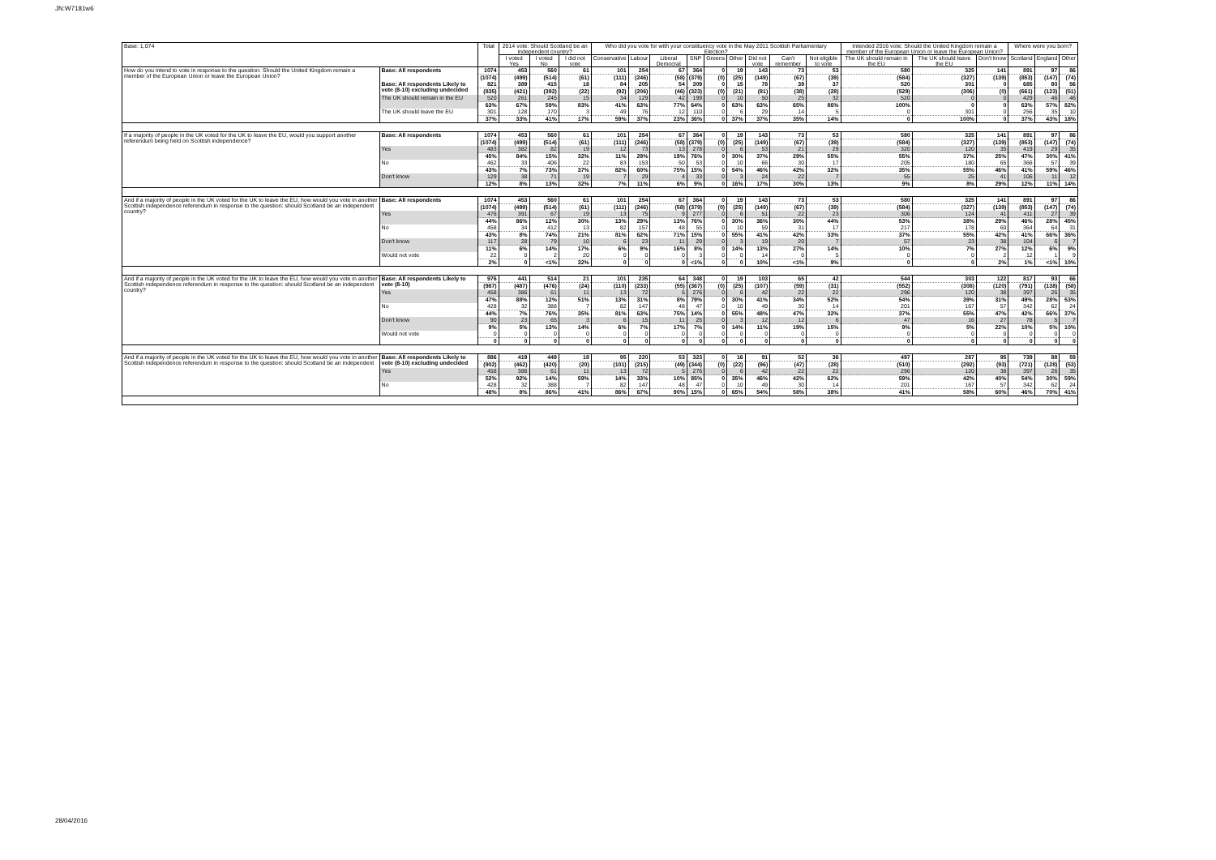JN:W7181w6
| Base: 1,074 | | Total | 2014 vote: Should Scotland be an independent country? | | | Who did you vote for with your constituency vote in the May 2011 Scottish Parliamentary Election? | | | | | | | | | Intended 2016 vote: Should the United Kingdom remain a member of the European Union or leave the European Union? | | | Where were you born? | | |
| --- | --- | --- | --- | --- | --- | --- | --- | --- | --- | --- | --- | --- | --- | --- | --- | --- | --- | --- | --- | --- |
| | | | I voted Yes | I voted No | I did not vote | Conservative | Labour | Liberal Democrat | SNP | Greens | Other | Did not vote | Can't remember | Not eligible to vote | The UK should remain in the EU | The UK should leave the EU | Don't know | Scotland | England | Other |
| How do you intend to vote in response to the question: Should the United Kingdom remain a member of the European Union or leave the European Union? | Base: All respondents | 1074 | 453 | 560 | 61 | 101 | 254 | 67 | 364 | 0 | 19 | 143 | 73 | 53 | 580 | 325 | 141 | 891 | 97 | 86 |
| | | (1074) | (499) | (514) | (61) | (111) | (246) | (58) | (379) | (0) | (25) | (149) | (67) | (39) | (584) | (327) | (139) | (853) | (147) | (74) |
| | Base: All respondents Likely to vote (8-10) excluding undecided | 821 | 389 | 415 | 18 | 84 | 205 | 54 | 309 | 0 | 15 | 78 | 39 | 37 | 520 | 301 | 0 | 685 | 80 | 56 |
| | | (835) | (421) | (392) | (22) | (92) | (206) | (46) | (323) | (0) | (21) | (81) | (38) | (28) | (529) | (306) | (0) | (661) | (123) | (51) |
| | The UK should remain in the EU | 520 | 261 | 245 | 15 | 34 | 129 | 42 | 199 | 0 | 10 | 50 | 25 | 32 | 520 | 0 | 0 | 429 | 46 | 46 |
| | | 63% | 67% | 59% | 83% | 41% | 63% | 77% | 64% | 0 | 63% | 63% | 65% | 86% | 100% | 0 | 0 | 63% | 57% | 82% |
| | The UK should leave the EU | 301 | 128 | 170 | 3 | 49 | 76 | 12 | 110 | 0 | 6 | 29 | 14 | 5 | 0 | 301 | 0 | 256 | 35 | 10 |
| | | 37% | 33% | 41% | 17% | 59% | 37% | 23% | 36% | 0 | 37% | 37% | 35% | 14% | 0 | 100% | 0 | 37% | 43% | 18% |
| If a majority of people in the UK voted for the UK to leave the EU, would you support another referendum being held on Scottish independence? | Base: All respondents | 1074 | 453 | 560 | 61 | 101 | 254 | 67 | 364 | 0 | 19 | 143 | 73 | 53 | 580 | 325 | 141 | 891 | 97 | 86 |
| | | (1074) | (499) | (514) | (61) | (111) | (246) | (58) | (379) | (0) | (25) | (149) | (67) | (39) | (584) | (327) | (139) | (853) | (147) | (74) |
| | Yes | 483 | 382 | 82 | 19 | 12 | 73 | 13 | 278 | 0 | 6 | 53 | 21 | 29 | 320 | 120 | 35 | 419 | 29 | 35 |
| | | 45% | 84% | 15% | 32% | 11% | 29% | 19% | 76% | 0 | 30% | 37% | 29% | 55% | 55% | 37% | 25% | 47% | 30% | 41% |
| | No | 462 | 33 | 406 | 22 | 83 | 153 | 50 | 53 | 0 | 10 | 66 | 30 | 17 | 205 | 180 | 65 | 366 | 57 | 39 |
| | | 43% | 7% | 73% | 37% | 82% | 60% | 75% | 15% | 0 | 54% | 46% | 42% | 32% | 35% | 55% | 46% | 41% | 59% | 46% |
| | Don't know | 129 | 38 | 71 | 19 | 7 | 29 | 4 | 33 | 0 | 3 | 24 | 22 | 7 | 55 | 25 | 41 | 106 | 11 | 12 |
| | | 12% | 8% | 13% | 32% | 7% | 11% | 6% | 9% | 0 | 16% | 17% | 30% | 13% | 9% | 8% | 29% | 12% | 11% | 14% |
| And if a majority of people in the UK voted for the UK to leave the EU, how would you vote in another Scottish independence referendum in response to the question: should Scotland be an independent country? | Base: All respondents | 1074 | 453 | 560 | 61 | 101 | 254 | 67 | 364 | 0 | 19 | 143 | 73 | 53 | 580 | 325 | 141 | 891 | 97 | 86 |
| | | (1074) | (499) | (514) | (61) | (111) | (246) | (58) | (379) | (0) | (25) | (149) | (67) | (39) | (584) | (327) | (139) | (853) | (147) | (74) |
| | Yes | 476 | 391 | 67 | 19 | 13 | 75 | 9 | 277 | 0 | 6 | 51 | 22 | 23 | 306 | 124 | 41 | 411 | 27 | 39 |
| | | 44% | 86% | 12% | 30% | 13% | 29% | 13% | 76% | 0 | 30% | 36% | 30% | 44% | 53% | 38% | 29% | 46% | 28% | 45% |
| | No | 458 | 34 | 412 | 13 | 82 | 157 | 48 | 55 | 0 | 10 | 59 | 31 | 17 | 217 | 178 | 60 | 364 | 64 | 31 |
| | | 43% | 8% | 74% | 21% | 81% | 62% | 71% | 15% | 0 | 55% | 41% | 42% | 33% | 37% | 55% | 42% | 41% | 66% | 36% |
| | Don't know | 117 | 28 | 79 | 10 | 6 | 23 | 11 | 29 | 0 | 3 | 19 | 20 | 7 | 57 | 23 | 38 | 104 | 6 | 7 |
| | | 11% | 6% | 14% | 17% | 6% | 9% | 16% | 8% | 0 | 14% | 13% | 27% | 14% | 10% | 7% | 27% | 12% | 6% | 9% |
| | Would not vote | 22 | 0 | 2 | 20 | 0 | 0 | 0 | 3 | 0 | 0 | 14 | 0 | 5 | 0 | 0 | 2 | 12 | 1 | 9 |
| | | 2% | 0 | <1% | 32% | 0 | 0 | 0 | <1% | 0 | 0 | 10% | <1% | 9% | 0 | 0 | 2% | 1% | <1% | 10% |
| And if a majority of people in the UK voted for the UK to leave the EU, how would you vote in another Scottish independence referendum in response to the question: should Scotland be an independent country? | Base: All respondents Likely to vote (8-10) | 976 | 441 | 514 | 21 | 101 | 235 | 64 | 348 | 0 | 19 | 103 | 65 | 42 | 544 | 303 | 122 | 817 | 93 | 66 |
| | | (987) | (487) | (476) | (24) | (110) | (233) | (55) | (367) | (0) | (25) | (107) | (59) | (31) | (552) | (308) | (120) | (791) | (138) | (58) |
| | Yes | 458 | 386 | 61 | 11 | 13 | 72 | 5 | 276 | 0 | 6 | 42 | 22 | 22 | 296 | 120 | 38 | 397 | 26 | 35 |
| | | 47% | 88% | 12% | 51% | 13% | 31% | 8% | 79% | 0 | 30% | 41% | 34% | 52% | 54% | 39% | 31% | 49% | 28% | 53% |
| | No | 428 | 32 | 388 | 7 | 82 | 147 | 48 | 47 | 0 | 10 | 49 | 30 | 14 | 201 | 167 | 57 | 342 | 62 | 24 |
| | | 44% | 7% | 76% | 35% | 81% | 63% | 75% | 14% | 0 | 55% | 48% | 47% | 32% | 37% | 55% | 47% | 42% | 66% | 37% |
| | Don't know | 90 | 23 | 65 | 3 | 6 | 15 | 11 | 25 | 0 | 3 | 12 | 12 | 6 | 47 | 16 | 27 | 78 | 5 | 7 |
| | | 9% | 5% | 13% | 14% | 6% | 7% | 17% | 7% | 0 | 14% | 11% | 19% | 15% | 9% | 5% | 22% | 10% | 5% | 10% |
| | Would not vote | 0 | 0 | 0 | 0 | 0 | 0 | 0 | 0 | 0 | 0 | 0 | 0 | 0 | 0 | 0 | 0 | 0 | 0 | 0 |
| | | 0 | 0 | 0 | 0 | 0 | 0 | 0 | 0 | 0 | 0 | 0 | 0 | 0 | 0 | 0 | 0 | 0 | 0 | 0 |
| And if a majority of people in the UK voted for the UK to leave the EU, how would you vote in another Scottish independence referendum in response to the question: should Scotland be an independent | Base: All respondents Likely to vote (8-10) excluding undecided | 886 | 419 | 449 | 18 | 95 | 220 | 53 | 323 | 0 | 16 | 91 | 52 | 36 | 497 | 287 | 95 | 739 | 88 | 59 |
| | | (902) | (462) | (420) | (20) | (101) | (215) | (49) | (344) | (0) | (22) | (96) | (47) | (28) | (510) | (292) | (93) | (721) | (128) | (53) |
| | Yes | 458 | 386 | 61 | 11 | 13 | 72 | 5 | 276 | 0 | 6 | 42 | 22 | 22 | 296 | 120 | 38 | 397 | 26 | 35 |
| | | 52% | 92% | 14% | 59% | 14% | 33% | 10% | 85% | 0 | 35% | 46% | 42% | 62% | 59% | 42% | 40% | 54% | 30% | 59% |
| | No | 428 | 32 | 388 | 7 | 82 | 147 | 48 | 47 | 0 | 10 | 49 | 30 | 14 | 201 | 167 | 57 | 342 | 62 | 24 |
| | | 48% | 8% | 86% | 41% | 86% | 67% | 90% | 15% | 0 | 65% | 54% | 58% | 38% | 41% | 58% | 60% | 46% | 70% | 41% |
28/04/2016